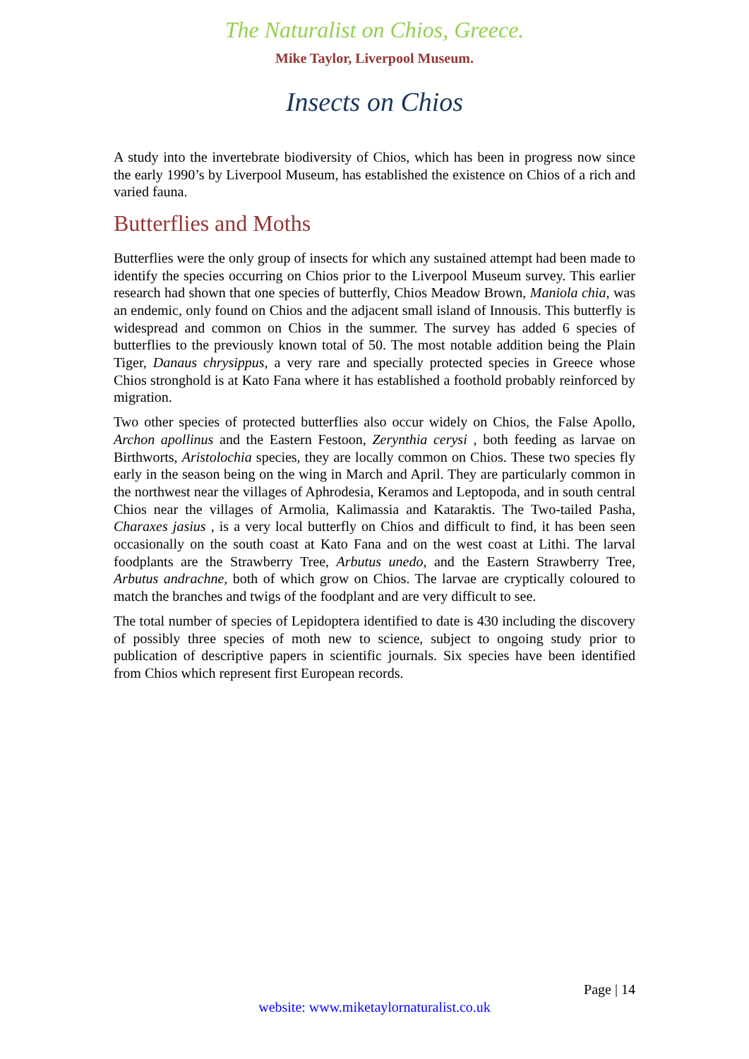The Naturalist on Chios, Greece.
Mike Taylor, Liverpool Museum.
Insects on Chios
A study into the invertebrate biodiversity of Chios, which has been in progress now since the early 1990’s by Liverpool Museum, has established the existence on Chios of a rich and varied fauna.
Butterflies and Moths
Butterflies were the only group of insects for which any sustained attempt had been made to identify the species occurring on Chios prior to the Liverpool Museum survey. This earlier research had shown that one species of butterfly, Chios Meadow Brown, Maniola chia, was an endemic, only found on Chios and the adjacent small island of Innousis. This butterfly is widespread and common on Chios in the summer. The survey has added 6 species of butterflies to the previously known total of 50. The most notable addition being the Plain Tiger, Danaus chrysippus, a very rare and specially protected species in Greece whose Chios stronghold is at Kato Fana where it has established a foothold probably reinforced by migration.
Two other species of protected butterflies also occur widely on Chios, the False Apollo, Archon apollinus and the Eastern Festoon, Zerynthia cerysi , both feeding as larvae on Birthworts, Aristolochia species, they are locally common on Chios. These two species fly early in the season being on the wing in March and April. They are particularly common in the northwest near the villages of Aphrodesia, Keramos and Leptopoda, and in south central Chios near the villages of Armolia, Kalimassia and Kataraktis. The Two-tailed Pasha, Charaxes jasius , is a very local butterfly on Chios and difficult to find, it has been seen occasionally on the south coast at Kato Fana and on the west coast at Lithi. The larval foodplants are the Strawberry Tree, Arbutus unedo, and the Eastern Strawberry Tree, Arbutus andrachne, both of which grow on Chios. The larvae are cryptically coloured to match the branches and twigs of the foodplant and are very difficult to see.
The total number of species of Lepidoptera identified to date is 430 including the discovery of possibly three species of moth new to science, subject to ongoing study prior to publication of descriptive papers in scientific journals. Six species have been identified from Chios which represent first European records.
Page | 14
website: www.miketaylornaturalist.co.uk